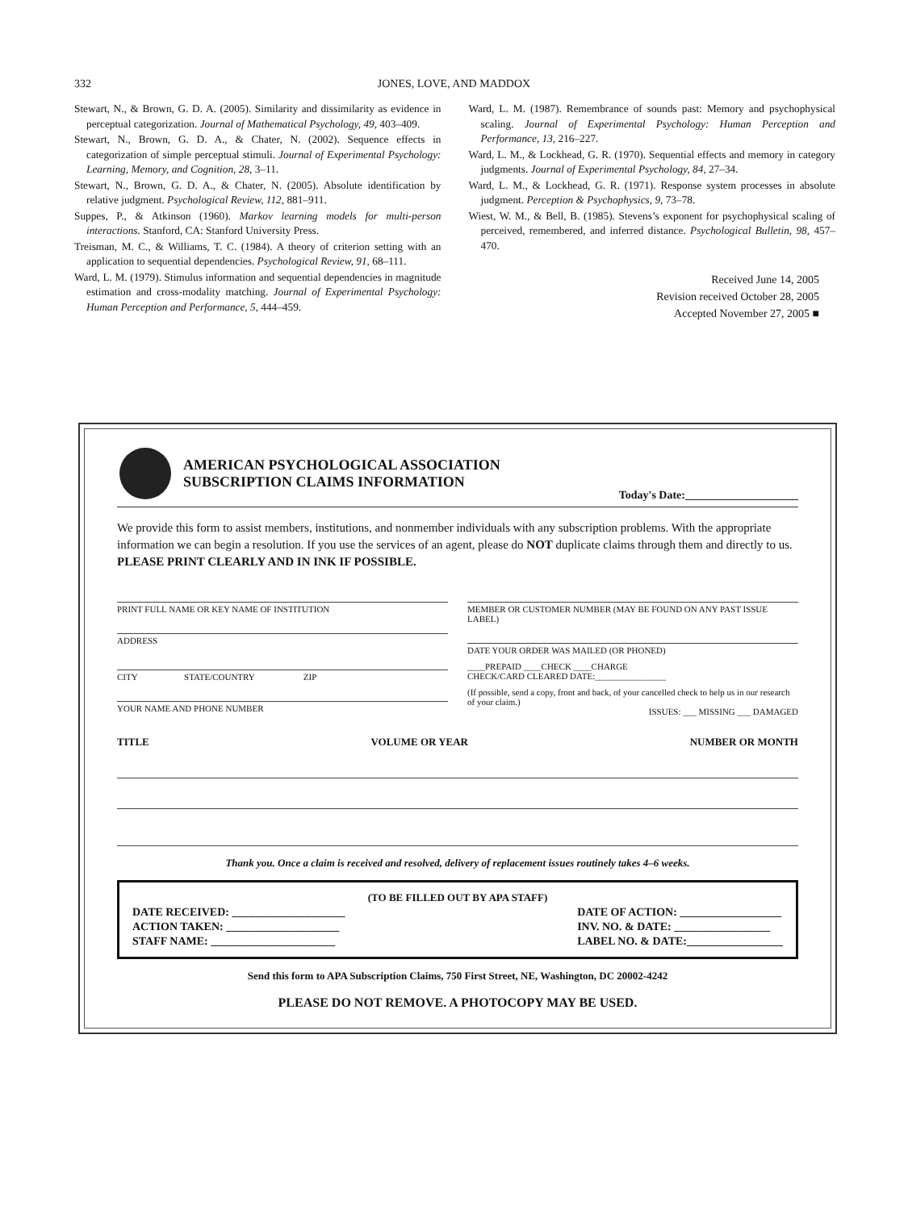332
JONES, LOVE, AND MADDOX
Stewart, N., & Brown, G. D. A. (2005). Similarity and dissimilarity as evidence in perceptual categorization. Journal of Mathematical Psychology, 49, 403–409.
Stewart, N., Brown, G. D. A., & Chater, N. (2002). Sequence effects in categorization of simple perceptual stimuli. Journal of Experimental Psychology: Learning, Memory, and Cognition, 28, 3–11.
Stewart, N., Brown, G. D. A., & Chater, N. (2005). Absolute identification by relative judgment. Psychological Review, 112, 881–911.
Suppes, P., & Atkinson (1960). Markov learning models for multi-person interactions. Stanford, CA: Stanford University Press.
Treisman, M. C., & Williams, T. C. (1984). A theory of criterion setting with an application to sequential dependencies. Psychological Review, 91, 68–111.
Ward, L. M. (1979). Stimulus information and sequential dependencies in magnitude estimation and cross-modality matching. Journal of Experimental Psychology: Human Perception and Performance, 5, 444–459.
Ward, L. M. (1987). Remembrance of sounds past: Memory and psychophysical scaling. Journal of Experimental Psychology: Human Perception and Performance, 13, 216–227.
Ward, L. M., & Lockhead, G. R. (1970). Sequential effects and memory in category judgments. Journal of Experimental Psychology, 84, 27–34.
Ward, L. M., & Lockhead, G. R. (1971). Response system processes in absolute judgment. Perception & Psychophysics, 9, 73–78.
Wiest, W. M., & Bell, B. (1985). Stevens’s exponent for psychophysical scaling of perceived, remembered, and inferred distance. Psychological Bulletin, 98, 457–470.
Received June 14, 2005
Revision received October 28, 2005
Accepted November 27, 2005 ■
AMERICAN PSYCHOLOGICAL ASSOCIATION
SUBSCRIPTION CLAIMS INFORMATION
Today's Date:____________________
We provide this form to assist members, institutions, and nonmember individuals with any subscription problems. With the appropriate information we can begin a resolution. If you use the services of an agent, please do NOT duplicate claims through them and directly to us. PLEASE PRINT CLEARLY AND IN INK IF POSSIBLE.
PRINT FULL NAME OR KEY NAME OF INSTITUTION
ADDRESS
CITY STATE/COUNTRY ZIP
YOUR NAME AND PHONE NUMBER
MEMBER OR CUSTOMER NUMBER (MAY BE FOUND ON ANY PAST ISSUE LABEL)
DATE YOUR ORDER WAS MAILED (OR PHONED)
____PREPAID ____CHECK ____CHARGE
CHECK/CARD CLEARED DATE:________________
(If possible, send a copy, front and back, of your cancelled check to help us in our research of your claim.)
ISSUES: ___ MISSING ___ DAMAGED
TITLE VOLUME OR YEAR NUMBER OR MONTH
Thank you. Once a claim is received and resolved, delivery of replacement issues routinely takes 4–6 weeks.
(TO BE FILLED OUT BY APA STAFF)
DATE RECEIVED: ____________________
ACTION TAKEN: ____________________
STAFF NAME: ______________________
DATE OF ACTION: __________________
INV. NO. & DATE: _________________
LABEL NO. & DATE:_________________
Send this form to APA Subscription Claims, 750 First Street, NE, Washington, DC 20002-4242
PLEASE DO NOT REMOVE. A PHOTOCOPY MAY BE USED.